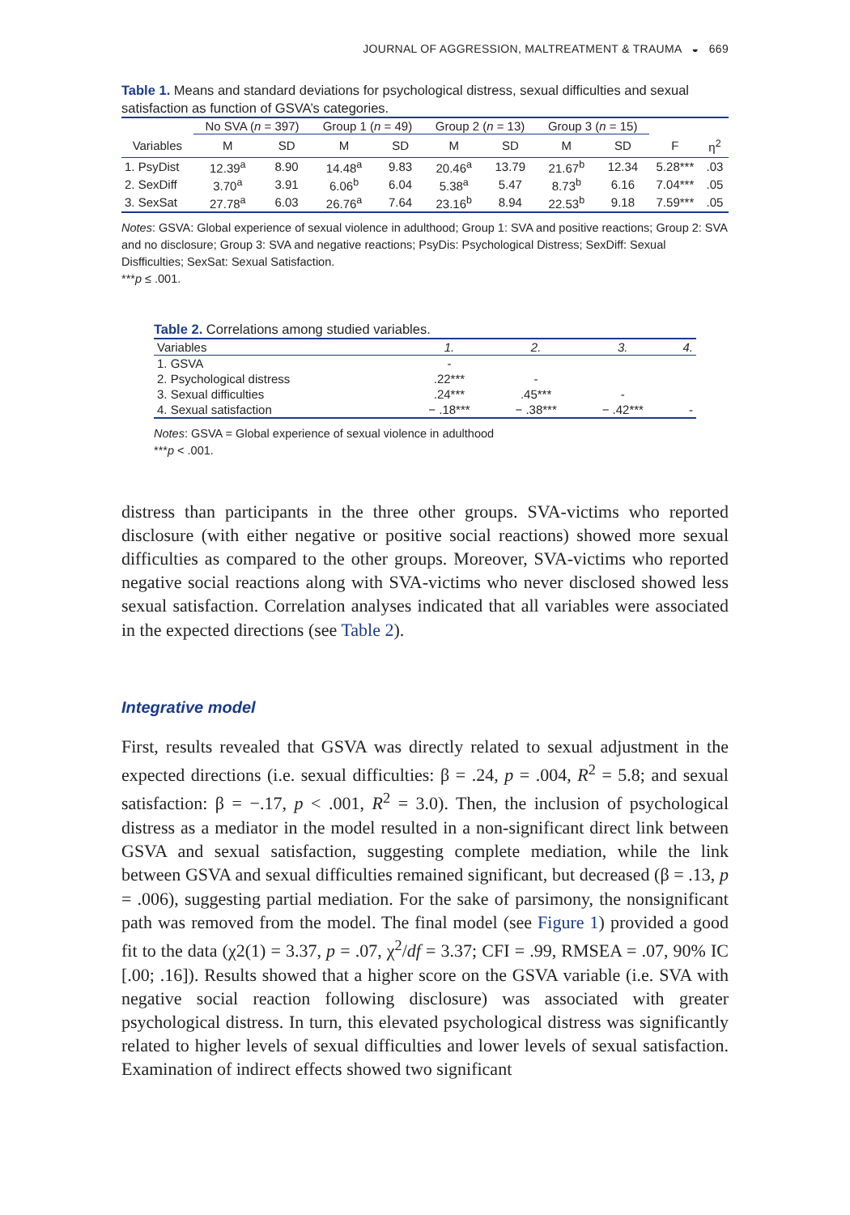JOURNAL OF AGGRESSION, MALTREATMENT & TRAUMA ◒ 669
Table 1. Means and standard deviations for psychological distress, sexual difficulties and sexual satisfaction as function of GSVA’s categories.
| | No SVA ( n = 397) | | Group 1 ( n = 49) | | Group 2 ( n = 13) | | Group 3 ( n = 15) | | | |
| --- | --- | --- | --- | --- | --- | --- | --- | --- | --- | --- |
| Variables | M | SD | M | SD | M | SD | M | SD | F | η<sup>2</sup> |
| 1. PsyDist | 12.39<sup>a</sup> | 8.90 | 14.48<sup>a</sup> | 9.83 | 20.46<sup>a</sup> | 13.79 | 21.67<sup>b</sup> | 12.34 | 5.28*** | .03 |
| 2. SexDiff | 3.70<sup>a</sup> | 3.91 | 6.06<sup>b</sup> | 6.04 | 5.38<sup>a</sup> | 5.47 | 8.73<sup>b</sup> | 6.16 | 7.04*** | .05 |
| 3. SexSat | 27.78<sup>a</sup> | 6.03 | 26.76<sup>a</sup> | 7.64 | 23.16<sup>b</sup> | 8.94 | 22.53<sup>b</sup> | 9.18 | 7.59*** | .05 |
Notes: GSVA: Global experience of sexual violence in adulthood; Group 1: SVA and positive reactions; Group 2: SVA and no disclosure; Group 3: SVA and negative reactions; PsyDis: Psychological Distress; SexDiff: Sexual Disfficulties; SexSat: Sexual Satisfaction.
***p ≤ .001.
Table 2. Correlations among studied variables.
| Variables | 1. | 2. | 3. | 4. |
| --- | --- | --- | --- | --- |
| 1. GSVA | - | | | |
| 2. Psychological distress | .22*** | - | | |
| 3. Sexual difficulties | .24*** | .45*** | - | |
| 4. Sexual satisfaction | − .18*** | − .38*** | − .42*** | - |
Notes: GSVA = Global experience of sexual violence in adulthood
***p < .001.
distress than participants in the three other groups. SVA-victims who reported disclosure (with either negative or positive social reactions) showed more sexual difficulties as compared to the other groups. Moreover, SVA-victims who reported negative social reactions along with SVA-victims who never disclosed showed less sexual satisfaction. Correlation analyses indicated that all variables were associated in the expected directions (see Table 2).
Integrative model
First, results revealed that GSVA was directly related to sexual adjustment in the expected directions (i.e. sexual difficulties: β = .24, p = .004, R<sup>2</sup> = 5.8; and sexual satisfaction: β = −.17, p < .001, R<sup>2</sup> = 3.0). Then, the inclusion of psychological distress as a mediator in the model resulted in a non-significant direct link between GSVA and sexual satisfaction, suggesting complete mediation, while the link between GSVA and sexual difficulties remained significant, but decreased (β = .13, p = .006), suggesting partial mediation. For the sake of parsimony, the nonsignificant path was removed from the model. The final model (see Figure 1) provided a good fit to the data (χ2(1) = 3.37, p = .07, χ<sup>2</sup>/df = 3.37; CFI = .99, RMSEA = .07, 90% IC [.00; .16]). Results showed that a higher score on the GSVA variable (i.e. SVA with negative social reaction following disclosure) was associated with greater psychological distress. In turn, this elevated psychological distress was significantly related to higher levels of sexual difficulties and lower levels of sexual satisfaction. Examination of indirect effects showed two significant